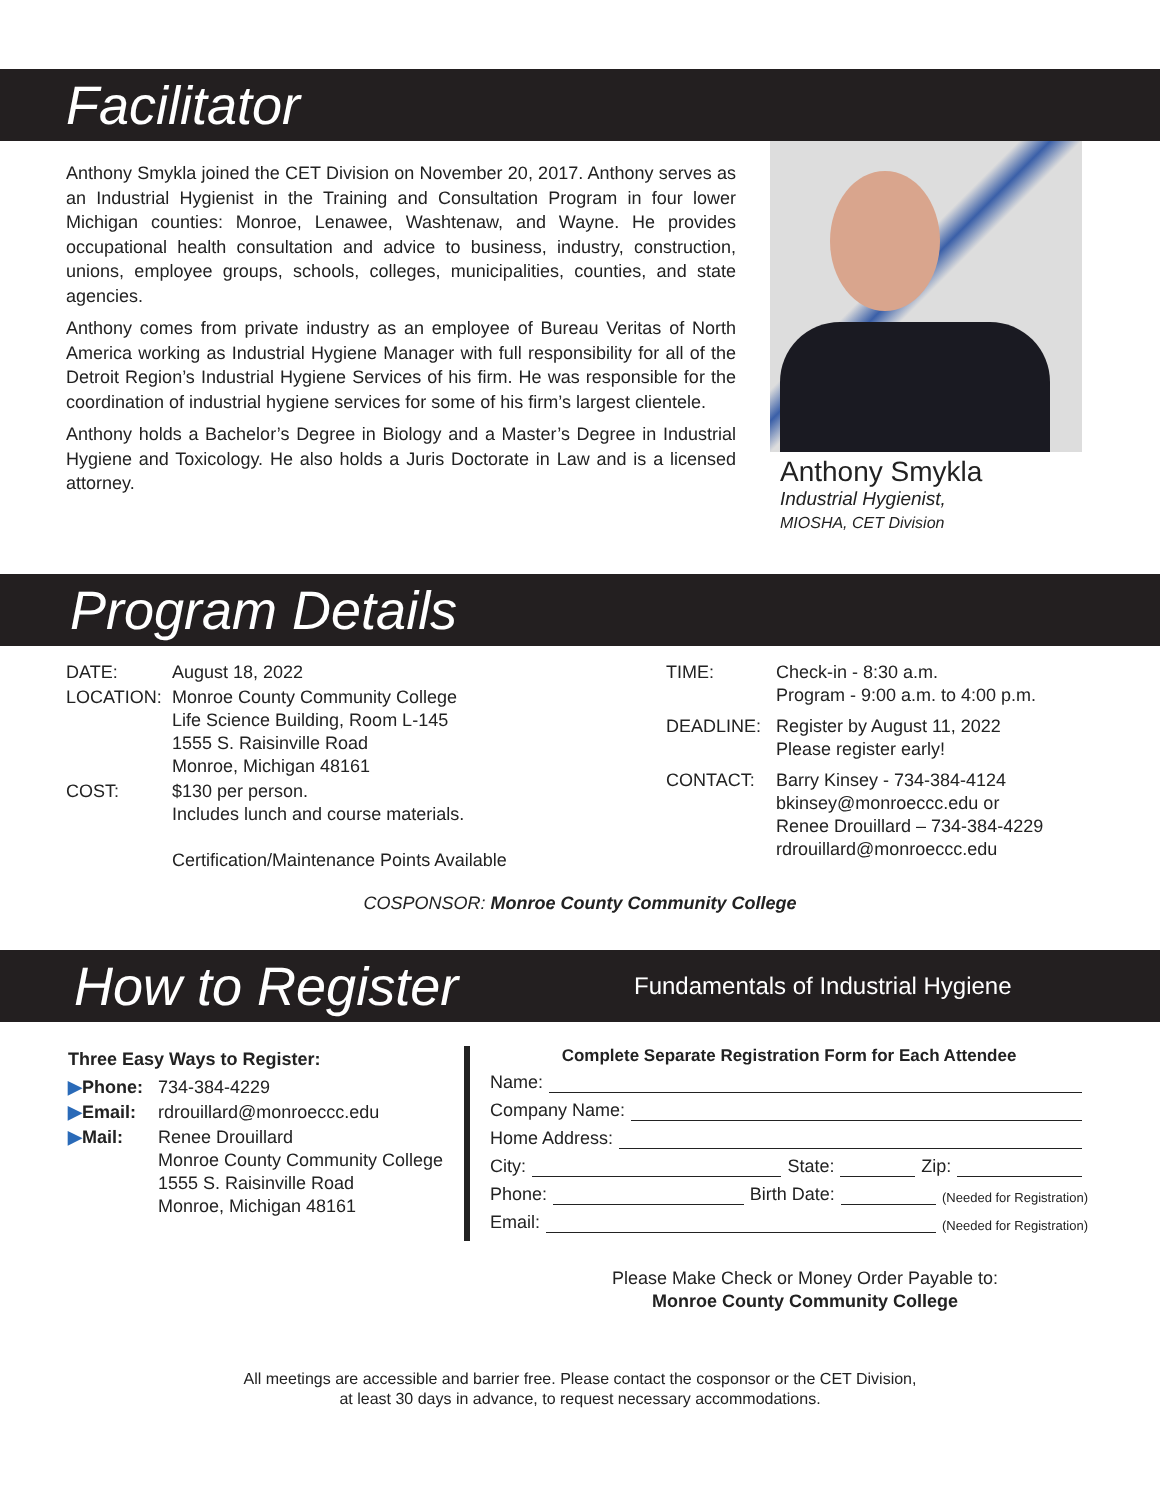Facilitator
Anthony Smykla joined the CET Division on November 20, 2017. Anthony serves as an Industrial Hygienist in the Training and Consultation Program in four lower Michigan counties: Monroe, Lenawee, Washtenaw, and Wayne. He provides occupational health consultation and advice to business, industry, construction, unions, employee groups, schools, colleges, municipalities, counties, and state agencies.
Anthony comes from private industry as an employee of Bureau Veritas of North America working as Industrial Hygiene Manager with full responsibility for all of the Detroit Region’s Industrial Hygiene Services of his firm. He was responsible for the coordination of industrial hygiene services for some of his firm’s largest clientele.
Anthony holds a Bachelor’s Degree in Biology and a Master’s Degree in Industrial Hygiene and Toxicology. He also holds a Juris Doctorate in Law and is a licensed attorney.
Anthony Smykla
Industrial Hygienist,
MIOSHA, CET Division
Program Details
| DATE: | August 18, 2022 |
| LOCATION: | Monroe County Community College Life Science Building, Room L-145 1555 S. Raisinville Road Monroe, Michigan 48161 |
| COST: | $130 per person. Includes lunch and course materials. Certification/Maintenance Points Available |
| TIME: | Check-in - 8:30 a.m. Program - 9:00 a.m. to 4:00 p.m. |
| DEADLINE: | Register by August 11, 2022 Please register early! |
| CONTACT: | Barry Kinsey - 734-384-4124 bkinsey@monroeccc.edu or Renee Drouillard – 734-384-4229 rdrouillard@monroeccc.edu |
COSPONSOR: Monroe County Community College
How to Register Fundamentals of Industrial Hygiene
Three Easy Ways to Register:
| ▶ Phone: | 734-384-4229 |
| ▶ Email: | rdrouillard@monroeccc.edu |
| ▶ Mail: | Renee Drouillard Monroe County Community College 1555 S. Raisinville Road Monroe, Michigan 48161 |
Complete Separate Registration Form for Each Attendee
Name:
Company Name:
Home Address:
City: State: Zip:
Phone: Birth Date: (Needed for Registration)
Email: (Needed for Registration)
Please Make Check or Money Order Payable to:
Monroe County Community College
All meetings are accessible and barrier free. Please contact the cosponsor or the CET Division,
at least 30 days in advance, to request necessary accommodations.